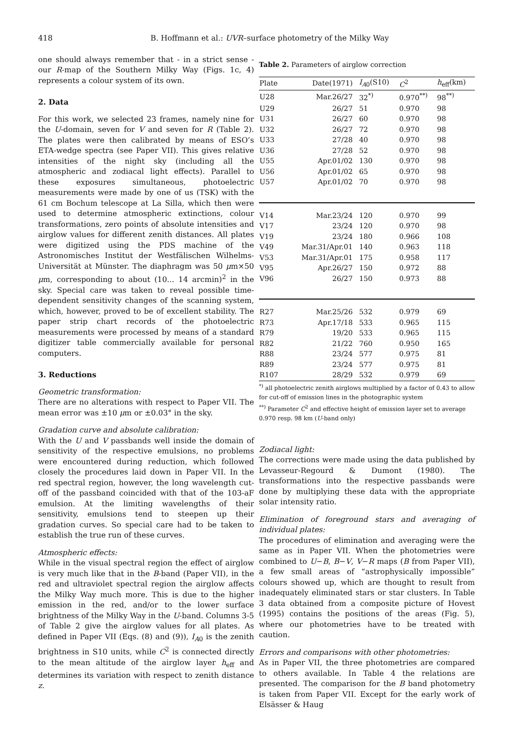418 B. Hoffmann et al.: UVR–surface photometry of the Milky Way
one should always remember that - in a strict sense - our R-map of the Southern Milky Way (Figs. 1c, 4) represents a colour system of its own.
2. Data
For this work, we selected 23 frames, namely nine for the U-domain, seven for V and seven for R (Table 2). The plates were then calibrated by means of ESO’s ETA-wedge spectra (see Paper VII). This gives relative intensities of the night sky (including all the atmospheric and zodiacal light effects). Parallel to these exposures simultaneous, photoelectric measurements were made by one of us (TSK) with the 61 cm Bochum telescope at La Silla, which then were used to determine atmospheric extinctions, colour transformations, zero points of absolute intensities and airglow values for different zenith distances. All plates were digitized using the PDS machine of the Astronomisches Institut der Westfälischen Wilhelms-Universität at Münster. The diaphragm was 50 μm×50 μm, corresponding to about (10... 14 arcmin)<sup>2</sup> in the sky. Special care was taken to reveal possible time-dependent sensitivity changes of the scanning system, which, however, proved to be of excellent stability. The paper strip chart records of the photoelectric measurements were processed by means of a standard digitizer table commercially available for personal computers.
3. Reductions
Geometric transformation:
There are no alterations with respect to Paper VII. The mean error was ±10 μm or ±0.03° in the sky.
Gradation curve and absolute calibration:
With the U and V passbands well inside the domain of sensitivity of the respective emulsions, no problems were encountered during reduction, which followed closely the procedures laid down in Paper VII. In the red spectral region, however, the long wavelength cut-off of the passband coincided with that of the 103-aF emulsion. At the limiting wavelengths of their sensitivity, emulsions tend to steepen up their gradation curves. So special care had to be taken to establish the true run of these curves.
Atmospheric effects:
While in the visual spectral region the effect of airglow is very much like that in the B-band (Paper VII), in the red and ultraviolet spectral region the airglow affects the Milky Way much more. This is due to the higher emission in the red, and/or to the lower surface brightness of the Milky Way in the U-band. Columns 3-5 of Table 2 give the airglow values for all plates. As defined in Paper VII (Eqs. (8) and (9)), I<sub>A0</sub> is the zenith brightness in S10 units, while C<sup>2</sup> is connected directly to the mean altitude of the airglow layer h<sub>eff</sub> and determines its variation with respect to zenith distance z.
Table 2. Parameters of airglow correction
| Plate | Date(1971) | I<sub>A0</sub>(S10) | C<sup>2</sup> | h<sub>eff</sub>(km) |
| --- | --- | --- | --- | --- |
| U28 | Mar.26/27 | 32<sup>*)</sup> | 0.970<sup>**)</sup> | 98<sup>**)</sup> |
| U29 | 26/27 | 51 | 0.970 | 98 |
| U31 | 26/27 | 60 | 0.970 | 98 |
| U32 | 26/27 | 72 | 0.970 | 98 |
| U33 | 27/28 | 40 | 0.970 | 98 |
| U36 | 27/28 | 52 | 0.970 | 98 |
| U55 | Apr.01/02 | 130 | 0.970 | 98 |
| U56 | Apr.01/02 | 65 | 0.970 | 98 |
| U57 | Apr.01/02 | 70 | 0.970 | 98 |
| V14 | Mar.23/24 | 120 | 0.970 | 99 |
| V17 | 23/24 | 120 | 0.970 | 98 |
| V19 | 23/24 | 180 | 0.966 | 108 |
| V49 | Mar.31/Apr.01 | 140 | 0.963 | 118 |
| V53 | Mar.31/Apr.01 | 175 | 0.958 | 117 |
| V95 | Apr.26/27 | 150 | 0.972 | 88 |
| V96 | 26/27 | 150 | 0.973 | 88 |
| R27 | Mar.25/26 | 532 | 0.979 | 69 |
| R73 | Apr.17/18 | 533 | 0.965 | 115 |
| R79 | 19/20 | 533 | 0.965 | 115 |
| R82 | 21/22 | 760 | 0.950 | 165 |
| R88 | 23/24 | 577 | 0.975 | 81 |
| R89 | 23/24 | 577 | 0.975 | 81 |
| R107 | 28/29 | 532 | 0.979 | 69 |
<sup>*)</sup> all photoelectric zenith airglows multiplied by a factor of 0.43 to allow for cut-off of emission lines in the photographic system
<sup>**)</sup> Parameter C<sup>2</sup> and effective height of emission layer set to average 0.970 resp. 98 km (U-band only)
Zodiacal light:
The corrections were made using the data published by Levasseur-Regourd & Dumont (1980). The transformations into the respective passbands were done by multiplying these data with the appropriate solar intensity ratio.
Elimination of foreground stars and averaging of individual plates:
The procedures of elimination and averaging were the same as in Paper VII. When the photometries were combined to U−B, B−V, V−R maps (B from Paper VII), a few small areas of “astrophysically impossible” colours showed up, which are thought to result from inadequately eliminated stars or star clusters. In Table 3 data obtained from a composite picture of Hovest (1995) contains the positions of the areas (Fig. 5), where our photometries have to be treated with caution.
Errors and comparisons with other photometries:
As in Paper VII, the three photometries are compared to others available. In Table 4 the relations are presented. The comparison for the B band photometry is taken from Paper VII. Except for the early work of Elsässer & Haug